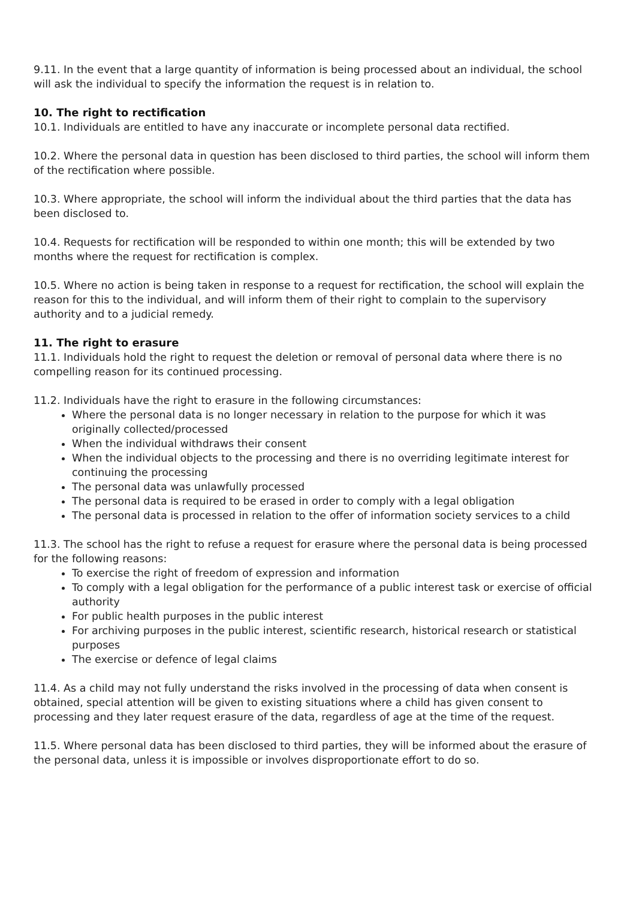9.11. In the event that a large quantity of information is being processed about an individual, the school will ask the individual to specify the information the request is in relation to.
10. The right to rectification
10.1. Individuals are entitled to have any inaccurate or incomplete personal data rectified.
10.2. Where the personal data in question has been disclosed to third parties, the school will inform them of the rectification where possible.
10.3. Where appropriate, the school will inform the individual about the third parties that the data has been disclosed to.
10.4. Requests for rectification will be responded to within one month; this will be extended by two months where the request for rectification is complex.
10.5. Where no action is being taken in response to a request for rectification, the school will explain the reason for this to the individual, and will inform them of their right to complain to the supervisory authority and to a judicial remedy.
11. The right to erasure
11.1. Individuals hold the right to request the deletion or removal of personal data where there is no compelling reason for its continued processing.
11.2. Individuals have the right to erasure in the following circumstances:
Where the personal data is no longer necessary in relation to the purpose for which it was originally collected/processed
When the individual withdraws their consent
When the individual objects to the processing and there is no overriding legitimate interest for continuing the processing
The personal data was unlawfully processed
The personal data is required to be erased in order to comply with a legal obligation
The personal data is processed in relation to the offer of information society services to a child
11.3. The school has the right to refuse a request for erasure where the personal data is being processed for the following reasons:
To exercise the right of freedom of expression and information
To comply with a legal obligation for the performance of a public interest task or exercise of official authority
For public health purposes in the public interest
For archiving purposes in the public interest, scientific research, historical research or statistical purposes
The exercise or defence of legal claims
11.4. As a child may not fully understand the risks involved in the processing of data when consent is obtained, special attention will be given to existing situations where a child has given consent to processing and they later request erasure of the data, regardless of age at the time of the request.
11.5. Where personal data has been disclosed to third parties, they will be informed about the erasure of the personal data, unless it is impossible or involves disproportionate effort to do so.